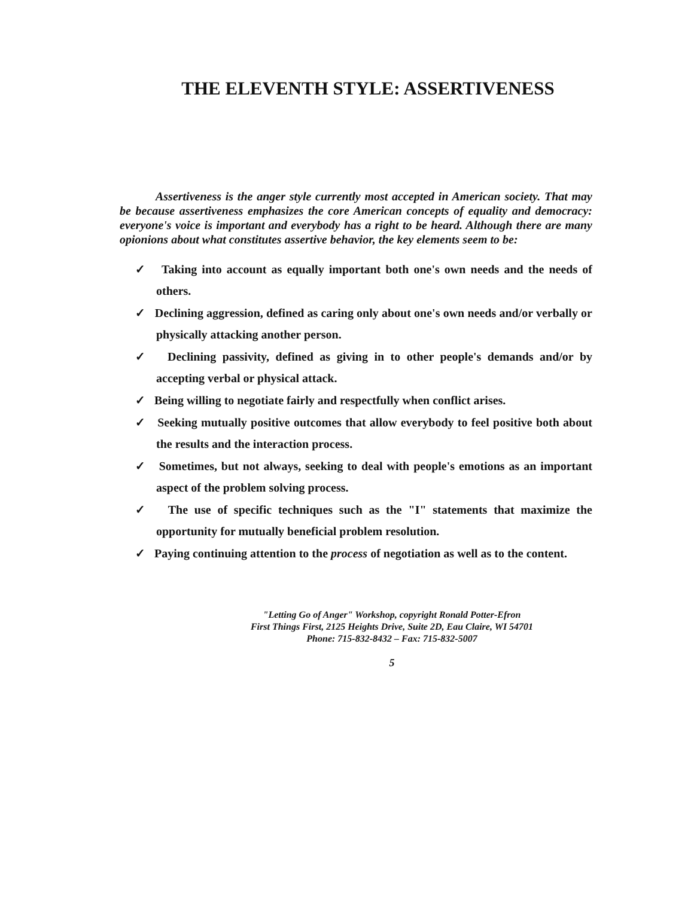THE ELEVENTH STYLE: ASSERTIVENESS
Assertiveness is the anger style currently most accepted in American society. That may be because assertiveness emphasizes the core American concepts of equality and democracy: everyone's voice is important and everybody has a right to be heard. Although there are many opionions about what constitutes assertive behavior, the key elements seem to be:
✓ Taking into account as equally important both one's own needs and the needs of others.
✓ Declining aggression, defined as caring only about one's own needs and/or verbally or physically attacking another person.
✓ Declining passivity, defined as giving in to other people's demands and/or by accepting verbal or physical attack.
✓ Being willing to negotiate fairly and respectfully when conflict arises.
✓ Seeking mutually positive outcomes that allow everybody to feel positive both about the results and the interaction process.
✓ Sometimes, but not always, seeking to deal with people's emotions as an important aspect of the problem solving process.
✓ The use of specific techniques such as the "I" statements that maximize the opportunity for mutually beneficial problem resolution.
✓ Paying continuing attention to the process of negotiation as well as to the content.
"Letting Go of Anger" Workshop, copyright Ronald Potter-Efron
First Things First, 2125 Heights Drive, Suite 2D, Eau Claire, WI 54701
Phone: 715-832-8432 – Fax: 715-832-5007
5